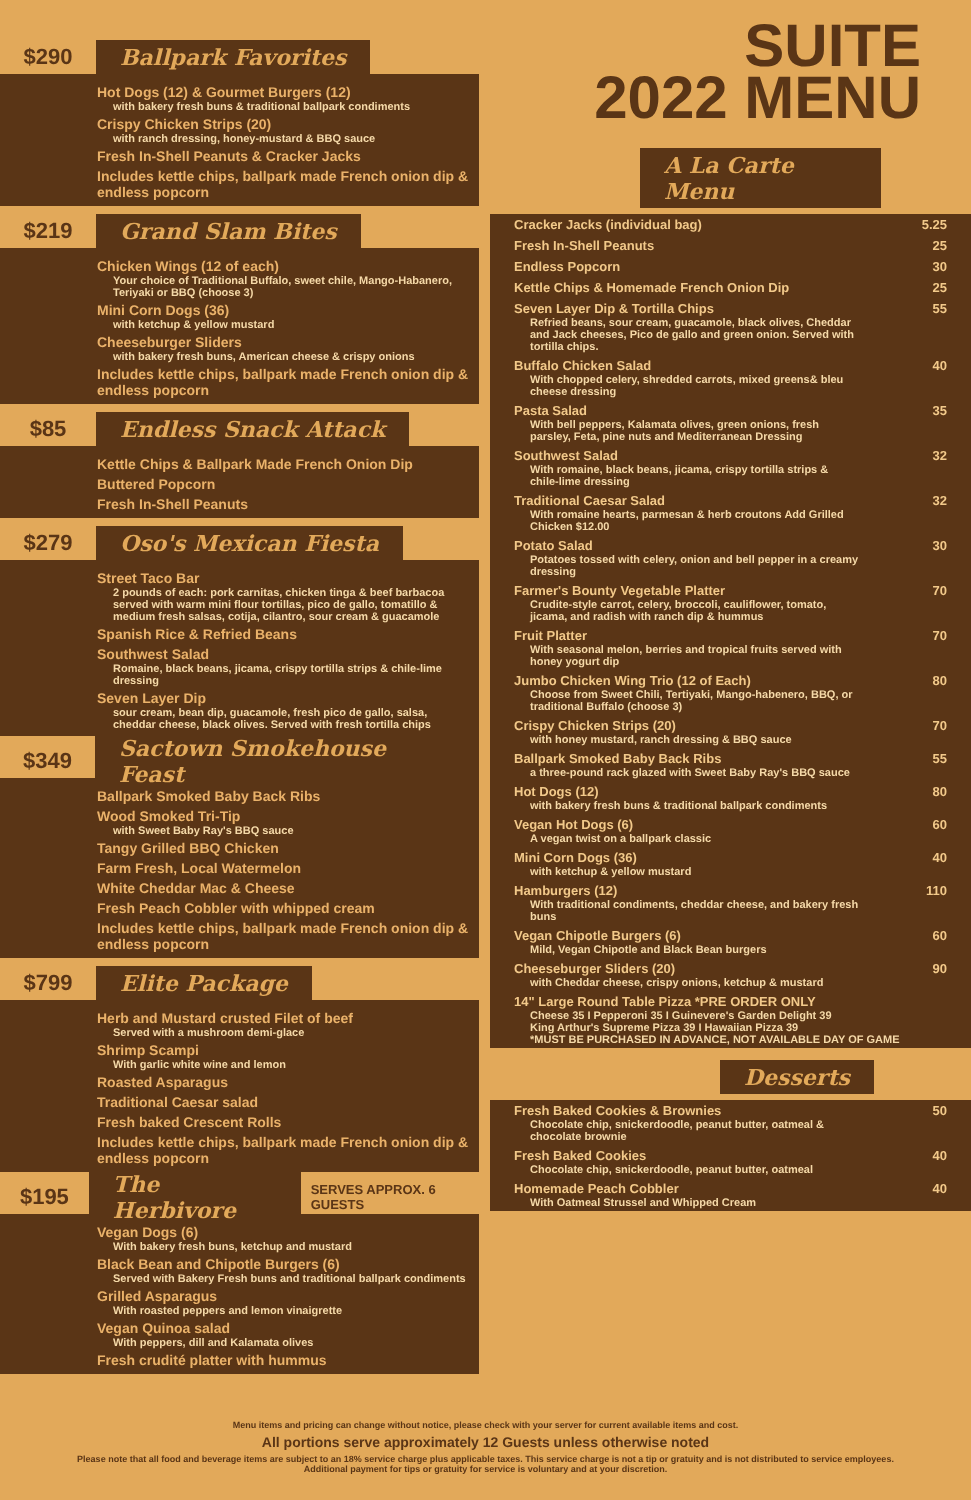$290
Ballpark Favorites
Hot Dogs (12) & Gourmet Burgers (12)
with bakery fresh buns & traditional ballpark condiments
Crispy Chicken Strips (20)
with ranch dressing, honey-mustard & BBQ sauce
Fresh In-Shell Peanuts & Cracker Jacks
Includes kettle chips, ballpark made French onion dip & endless popcorn
$219
Grand Slam Bites
Chicken Wings (12 of each)
Your choice of Traditional Buffalo, sweet chile, Mango-Habanero, Teriyaki or BBQ (choose 3)
Mini Corn Dogs (36)
with ketchup & yellow mustard
Cheeseburger Sliders
with bakery fresh buns, American cheese & crispy onions
Includes kettle chips, ballpark made French onion dip & endless popcorn
$85
Endless Snack Attack
Kettle Chips & Ballpark Made French Onion Dip
Buttered Popcorn
Fresh In-Shell Peanuts
$279
Oso's Mexican Fiesta
Street Taco Bar
2 pounds of each: pork carnitas, chicken tinga & beef barbacoa served with warm mini flour tortillas, pico de gallo, tomatillo & medium fresh salsas, cotija, cilantro, sour cream & guacamole
Spanish Rice & Refried Beans
Southwest Salad
Romaine, black beans, jicama, crispy tortilla strips & chile-lime dressing
Seven Layer Dip
sour cream, bean dip, guacamole, fresh pico de gallo, salsa, cheddar cheese, black olives. Served with fresh tortilla chips
$349
Sactown Smokehouse Feast
Ballpark Smoked Baby Back Ribs
Wood Smoked Tri-Tip
with Sweet Baby Ray's BBQ sauce
Tangy Grilled BBQ Chicken
Farm Fresh, Local Watermelon
White Cheddar Mac & Cheese
Fresh Peach Cobbler with whipped cream
Includes kettle chips, ballpark made French onion dip & endless popcorn
$799
Elite Package
Herb and Mustard crusted Filet of beef
Served with a mushroom demi-glace
Shrimp Scampi
With garlic white wine and lemon
Roasted Asparagus
Traditional Caesar salad
Fresh baked Crescent Rolls
Includes kettle chips, ballpark made French onion dip & endless popcorn
$195
The Herbivore
SERVES APPROX. 6 GUESTS
Vegan Dogs (6)
With bakery fresh buns, ketchup and mustard
Black Bean and Chipotle Burgers (6)
Served with Bakery Fresh buns and traditional ballpark condiments
Grilled Asparagus
With roasted peppers and lemon vinaigrette
Vegan Quinoa salad
With peppers, dill and Kalamata olives
Fresh crudité platter with hummus
SUITE
2022 MENU
A La Carte Menu
| Cracker Jacks (individual bag) | 5.25 |
| Fresh In-Shell Peanuts | 25 |
| Endless Popcorn | 30 |
| Kettle Chips & Homemade French Onion Dip | 25 |
| Seven Layer Dip & Tortilla Chips Refried beans, sour cream, guacamole, black olives, Cheddar and Jack cheeses, Pico de gallo and green onion. Served with tortilla chips. | 55 |
| Buffalo Chicken Salad With chopped celery, shredded carrots, mixed greens& bleu cheese dressing | 40 |
| Pasta Salad With bell peppers, Kalamata olives, green onions, fresh parsley, Feta, pine nuts and Mediterranean Dressing | 35 |
| Southwest Salad With romaine, black beans, jicama, crispy tortilla strips & chile-lime dressing | 32 |
| Traditional Caesar Salad With romaine hearts, parmesan & herb croutons Add Grilled Chicken $12.00 | 32 |
| Potato Salad Potatoes tossed with celery, onion and bell pepper in a creamy dressing | 30 |
| Farmer's Bounty Vegetable Platter Crudite-style carrot, celery, broccoli, cauliflower, tomato, jicama, and radish with ranch dip & hummus | 70 |
| Fruit Platter With seasonal melon, berries and tropical fruits served with honey yogurt dip | 70 |
| Jumbo Chicken Wing Trio (12 of Each) Choose from Sweet Chili, Tertiyaki, Mango-habenero, BBQ, or traditional Buffalo (choose 3) | 80 |
| Crispy Chicken Strips (20) with honey mustard, ranch dressing & BBQ sauce | 70 |
| Ballpark Smoked Baby Back Ribs a three-pound rack glazed with Sweet Baby Ray's BBQ sauce | 55 |
| Hot Dogs (12) with bakery fresh buns & traditional ballpark condiments | 80 |
| Vegan Hot Dogs (6) A vegan twist on a ballpark classic | 60 |
| Mini Corn Dogs (36) with ketchup & yellow mustard | 40 |
| Hamburgers (12) With traditional condiments, cheddar cheese, and bakery fresh buns | 110 |
| Vegan Chipotle Burgers (6) Mild, Vegan Chipotle and Black Bean burgers | 60 |
| Cheeseburger Sliders (20) with Cheddar cheese, crispy onions, ketchup & mustard | 90 |
| 14" Large Round Table Pizza *PRE ORDER ONLY Cheese 35 I Pepperoni 35 I Guinevere's Garden Delight 39 King Arthur's Supreme Pizza 39 I Hawaiian Pizza 39 *MUST BE PURCHASED IN ADVANCE, NOT AVAILABLE DAY OF GAME | |
Desserts
| Fresh Baked Cookies & Brownies Chocolate chip, snickerdoodle, peanut butter, oatmeal & chocolate brownie | 50 |
| Fresh Baked Cookies Chocolate chip, snickerdoodle, peanut butter, oatmeal | 40 |
| Homemade Peach Cobbler With Oatmeal Strussel and Whipped Cream | 40 |
Menu items and pricing can change without notice, please check with your server for current available items and cost.
All portions serve approximately 12 Guests unless otherwise noted
Please note that all food and beverage items are subject to an 18% service charge plus applicable taxes. This service charge is not a tip or gratuity and is not distributed to service employees.
Additional payment for tips or gratuity for service is voluntary and at your discretion.